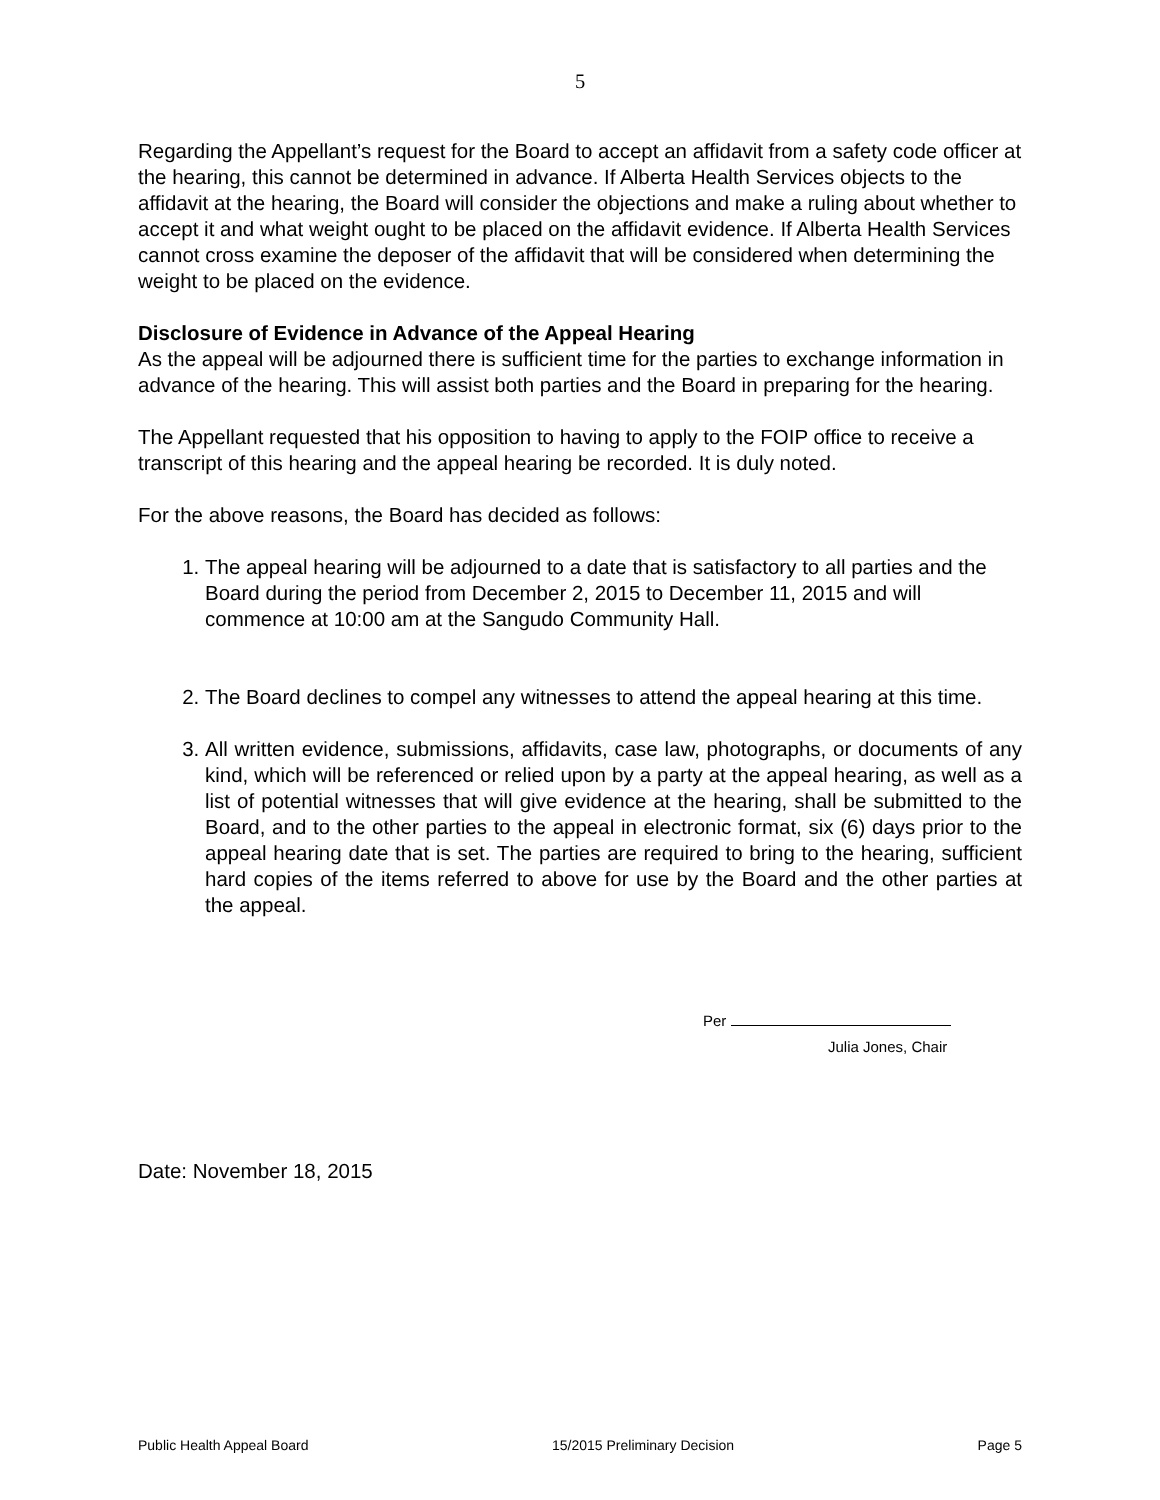5
Regarding the Appellant’s request for the Board to accept an affidavit from a safety code officer at the hearing, this cannot be determined in advance. If Alberta Health Services objects to the affidavit at the hearing, the Board will consider the objections and make a ruling about whether to accept it and what weight ought to be placed on the affidavit evidence. If Alberta Health Services cannot cross examine the deposer of the affidavit that will be considered when determining the weight to be placed on the evidence.
Disclosure of Evidence in Advance of the Appeal Hearing
As the appeal will be adjourned there is sufficient time for the parties to exchange information in advance of the hearing. This will assist both parties and the Board in preparing for the hearing.
The Appellant requested that his opposition to having to apply to the FOIP office to receive a transcript of this hearing and the appeal hearing be recorded. It is duly noted.
For the above reasons, the Board has decided as follows:
1. The appeal hearing will be adjourned to a date that is satisfactory to all parties and the Board during the period from December 2, 2015 to December 11, 2015 and will commence at 10:00 am at the Sangudo Community Hall.
2. The Board declines to compel any witnesses to attend the appeal hearing at this time.
3. All written evidence, submissions, affidavits, case law, photographs, or documents of any kind, which will be referenced or relied upon by a party at the appeal hearing, as well as a list of potential witnesses that will give evidence at the hearing, shall be submitted to the Board, and to the other parties to the appeal in electronic format, six (6) days prior to the appeal hearing date that is set. The parties are required to bring to the hearing, sufficient hard copies of the items referred to above for use by the Board and the other parties at the appeal.
Per
Julia Jones, Chair
Date: November 18, 2015
Public Health Appeal Board 15/2015 Preliminary Decision Page 5